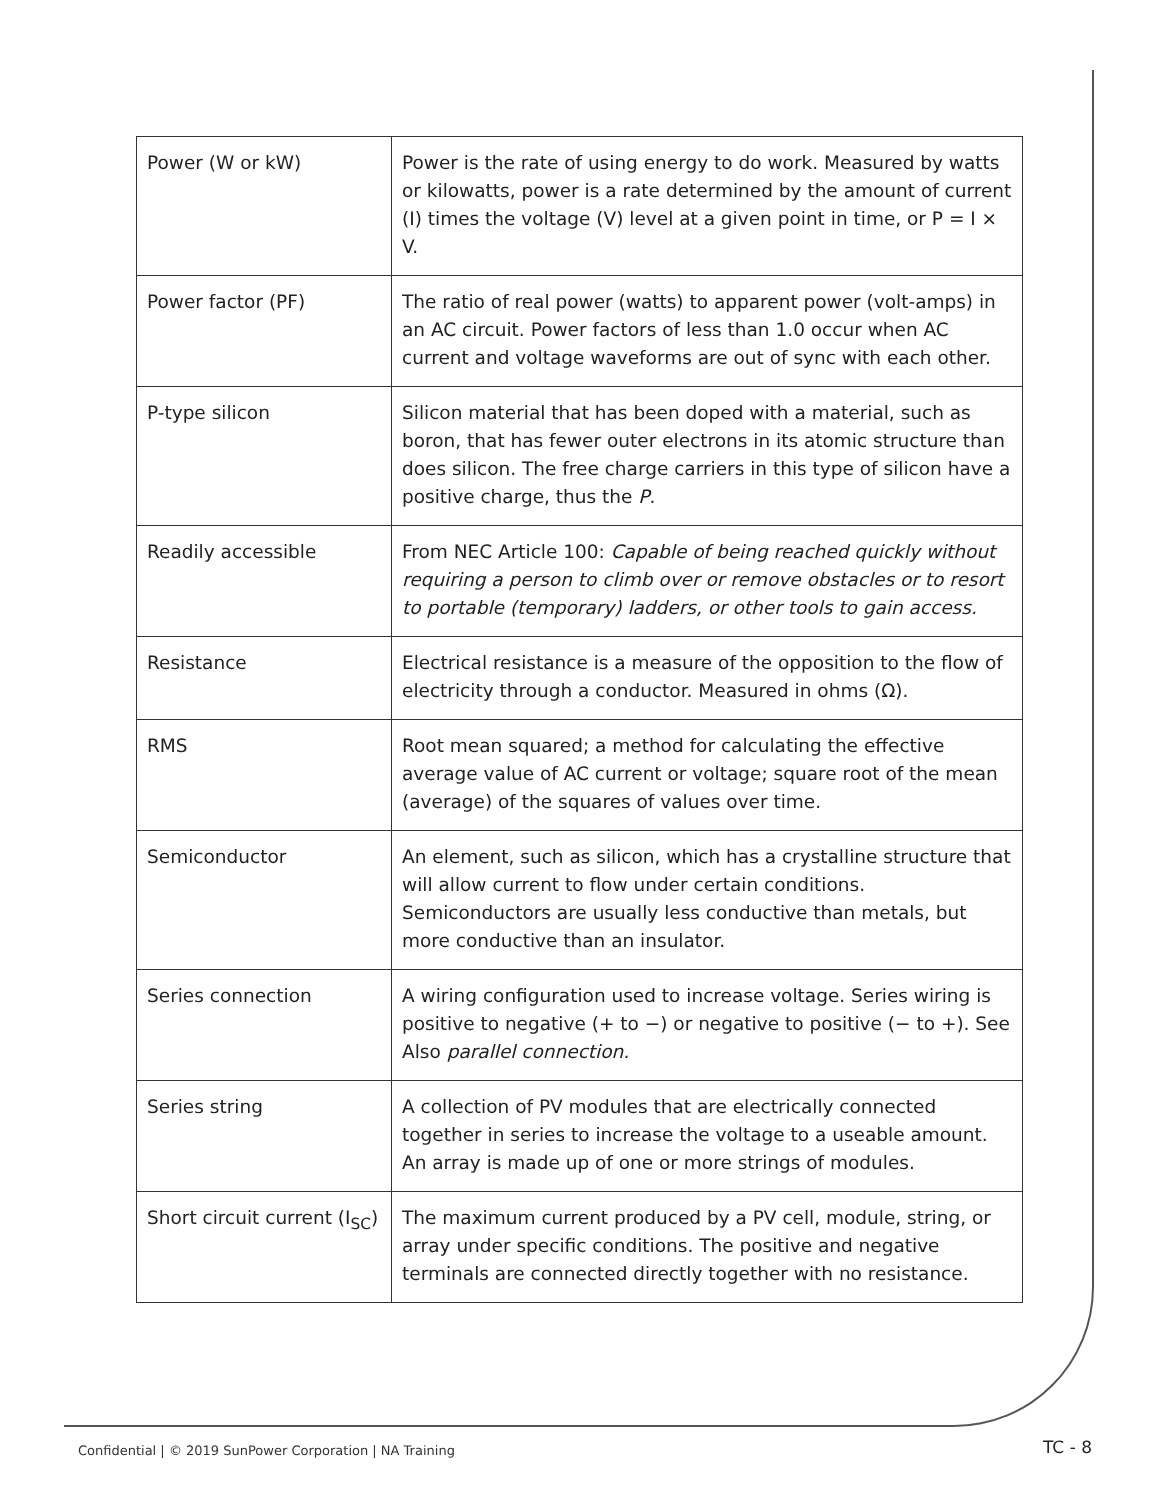| Power (W or kW) | Power is the rate of using energy to do work. Measured by watts or kilowatts, power is a rate determined by the amount of current (I) times the voltage (V) level at a given point in time, or P = I × V. |
| Power factor (PF) | The ratio of real power (watts) to apparent power (volt-amps) in an AC circuit. Power factors of less than 1.0 occur when AC current and voltage waveforms are out of sync with each other. |
| P-type silicon | Silicon material that has been doped with a material, such as boron, that has fewer outer electrons in its atomic structure than does silicon. The free charge carriers in this type of silicon have a positive charge, thus the P . |
| Readily accessible | From NEC Article 100: Capable of being reached quickly without requiring a person to climb over or remove obstacles or to resort to portable (temporary) ladders, or other tools to gain access. |
| Resistance | Electrical resistance is a measure of the opposition to the flow of electricity through a conductor. Measured in ohms (Ω). |
| RMS | Root mean squared; a method for calculating the effective average value of AC current or voltage; square root of the mean (average) of the squares of values over time. |
| Semiconductor | An element, such as silicon, which has a crystalline structure that will allow current to flow under certain conditions. Semiconductors are usually less conductive than metals, but more conductive than an insulator. |
| Series connection | A wiring configuration used to increase voltage. Series wiring is positive to negative (+ to −) or negative to positive (− to +). See Also parallel connection. |
| Series string | A collection of PV modules that are electrically connected together in series to increase the voltage to a useable amount. An array is made up of one or more strings of modules. |
| Short circuit current (I<sub>SC</sub>) | The maximum current produced by a PV cell, module, string, or array under specific conditions. The positive and negative terminals are connected directly together with no resistance. |
Confidential | © 2019 SunPower Corporation | NA Training
TC - 8